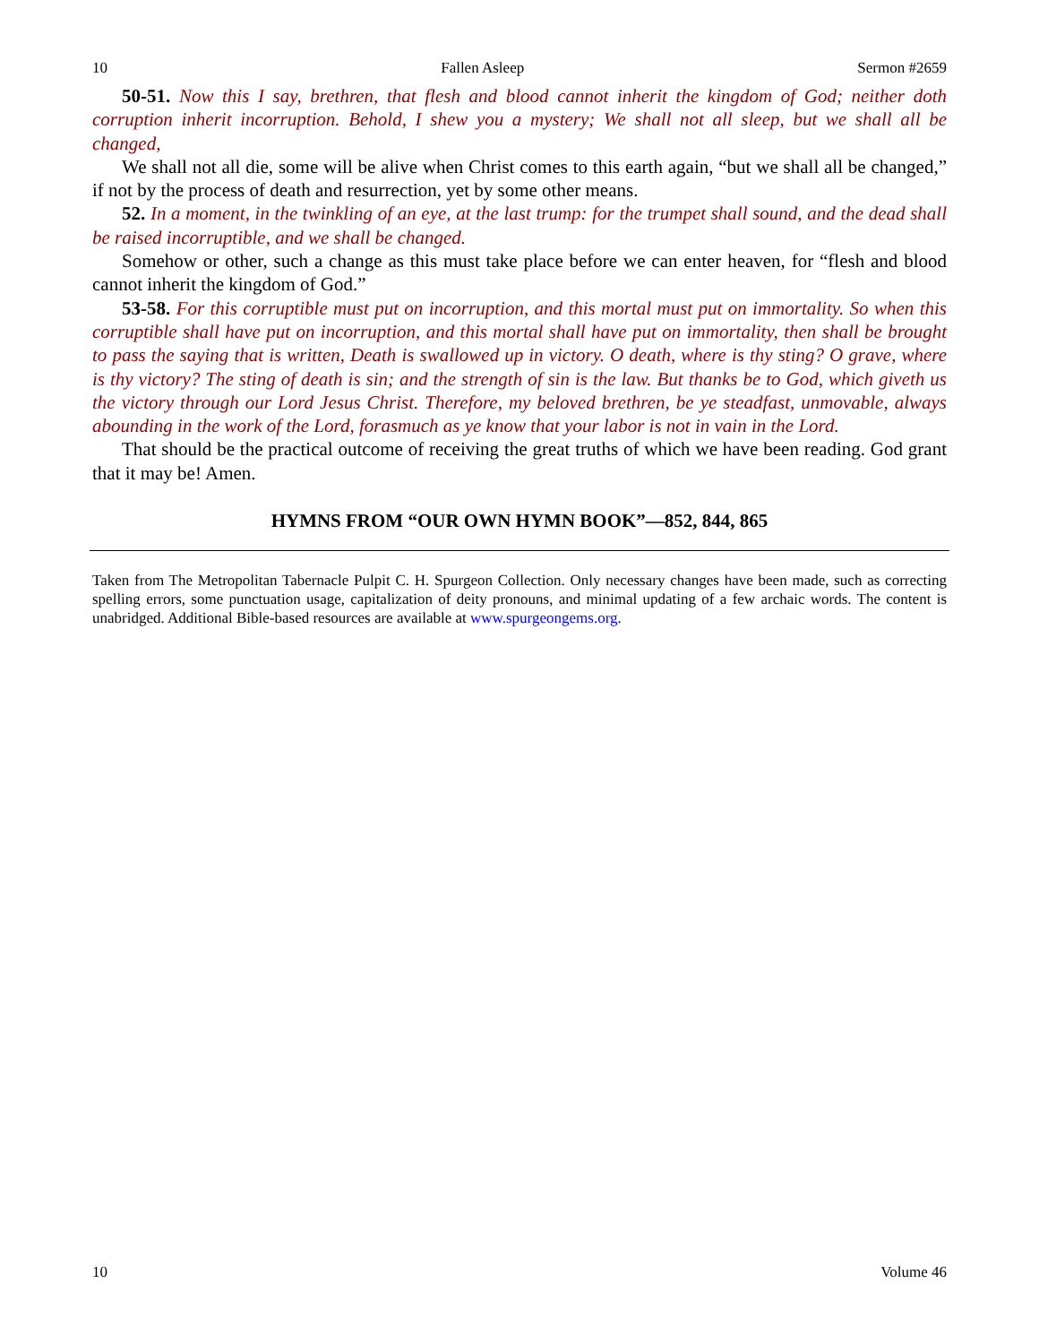10 Fallen Asleep Sermon #2659
50-51. Now this I say, brethren, that flesh and blood cannot inherit the kingdom of God; neither doth corruption inherit incorruption. Behold, I shew you a mystery; We shall not all sleep, but we shall all be changed,
We shall not all die, some will be alive when Christ comes to this earth again, “but we shall all be changed,” if not by the process of death and resurrection, yet by some other means.
52. In a moment, in the twinkling of an eye, at the last trump: for the trumpet shall sound, and the dead shall be raised incorruptible, and we shall be changed.
Somehow or other, such a change as this must take place before we can enter heaven, for “flesh and blood cannot inherit the kingdom of God.”
53-58. For this corruptible must put on incorruption, and this mortal must put on immortality. So when this corruptible shall have put on incorruption, and this mortal shall have put on immortality, then shall be brought to pass the saying that is written, Death is swallowed up in victory. O death, where is thy sting? O grave, where is thy victory? The sting of death is sin; and the strength of sin is the law. But thanks be to God, which giveth us the victory through our Lord Jesus Christ. Therefore, my beloved brethren, be ye steadfast, unmovable, always abounding in the work of the Lord, forasmuch as ye know that your labor is not in vain in the Lord.
That should be the practical outcome of receiving the great truths of which we have been reading. God grant that it may be! Amen.
HYMNS FROM “OUR OWN HYMN BOOK”—852, 844, 865
Taken from The Metropolitan Tabernacle Pulpit C. H. Spurgeon Collection. Only necessary changes have been made, such as correcting spelling errors, some punctuation usage, capitalization of deity pronouns, and minimal updating of a few archaic words. The content is unabridged. Additional Bible-based resources are available at www.spurgeongems.org.
10 Volume 46